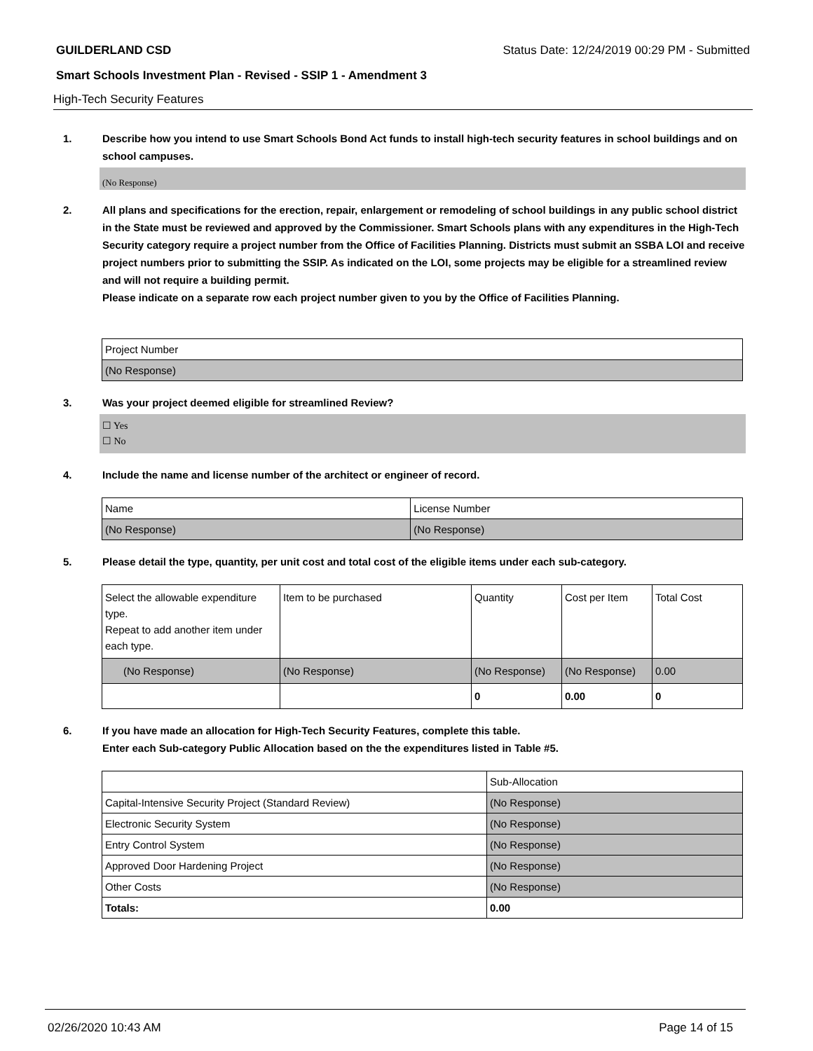GUILDERLAND CSD Status Date: 12/24/2019 00:29 PM - Submitted
Smart Schools Investment Plan - Revised - SSIP 1 - Amendment 3
High-Tech Security Features
1. Describe how you intend to use Smart Schools Bond Act funds to install high-tech security features in school buildings and on school campuses.
(No Response)
2. All plans and specifications for the erection, repair, enlargement or remodeling of school buildings in any public school district in the State must be reviewed and approved by the Commissioner. Smart Schools plans with any expenditures in the High-Tech Security category require a project number from the Office of Facilities Planning. Districts must submit an SSBA LOI and receive project numbers prior to submitting the SSIP. As indicated on the LOI, some projects may be eligible for a streamlined review and will not require a building permit.
Please indicate on a separate row each project number given to you by the Office of Facilities Planning.
| Project Number |
| (No Response) |
3. Was your project deemed eligible for streamlined Review?
☐ Yes
☐ No
4. Include the name and license number of the architect or engineer of record.
| Name | License Number |
| (No Response) | (No Response) |
5. Please detail the type, quantity, per unit cost and total cost of the eligible items under each sub-category.
| Select the allowable expenditure type. Repeat to add another item under each type. | Item to be purchased | Quantity | Cost per Item | Total Cost |
| (No Response) | (No Response) | (No Response) | (No Response) | 0.00 |
| | | 0 | 0.00 | 0 |
6. If you have made an allocation for High-Tech Security Features, complete this table.
Enter each Sub-category Public Allocation based on the the expenditures listed in Table #5.
| | Sub-Allocation |
| Capital-Intensive Security Project (Standard Review) | (No Response) |
| Electronic Security System | (No Response) |
| Entry Control System | (No Response) |
| Approved Door Hardening Project | (No Response) |
| Other Costs | (No Response) |
| Totals: | 0.00 |
02/26/2020 10:43 AM Page 14 of 15